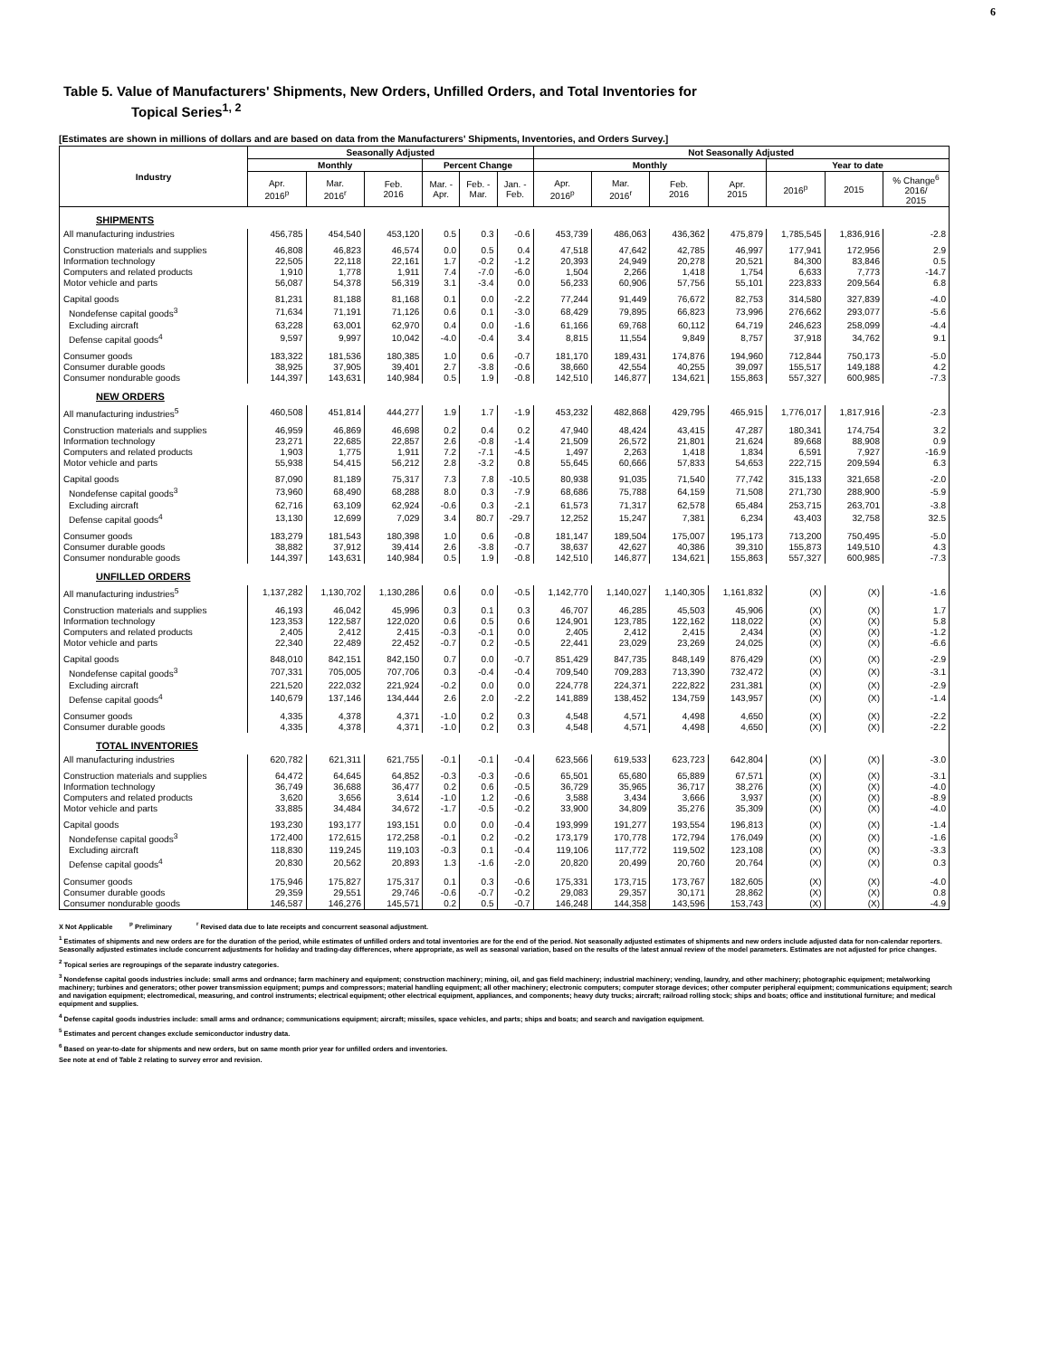6
Table 5. Value of Manufacturers' Shipments, New Orders, Unfilled Orders, and Total Inventories for
Topical Series<sup>1, 2</sup>
[Estimates are shown in millions of dollars and are based on data from the Manufacturers' Shipments, Inventories, and Orders Survey.]
| Industry | Seasonally Adjusted | | | | | | Not Seasonally Adjusted | | | | | | |
| --- | --- | --- | --- | --- | --- | --- | --- | --- | --- | --- | --- | --- | --- |
| | Monthly | | | Percent Change | | | Monthly | | | | Year to date | | |
| | Apr. 2016<sup>p</sup> | Mar. 2016<sup>r</sup> | Feb. 2016 | Mar. - Apr. | Feb. - Mar. | Jan. - Feb. | Apr. 2016<sup>p</sup> | Mar. 2016<sup>r</sup> | Feb. 2016 | Apr. 2015 | 2016<sup>p</sup> | 2015 | % Change<sup>6</sup> 2016/ 2015 |
| SHIPMENTS | | | | | | | | | | | | | |
| All manufacturing industries | 456,785 | 454,540 | 453,120 | 0.5 | 0.3 | -0.6 | 453,739 | 486,063 | 436,362 | 475,879 | 1,785,545 | 1,836,916 | -2.8 |
| Construction materials and supplies | 46,808 | 46,823 | 46,574 | 0.0 | 0.5 | 0.4 | 47,518 | 47,642 | 42,785 | 46,997 | 177,941 | 172,956 | 2.9 |
| Information technology | 22,505 | 22,118 | 22,161 | 1.7 | -0.2 | -1.2 | 20,393 | 24,949 | 20,278 | 20,521 | 84,300 | 83,846 | 0.5 |
| Computers and related products | 1,910 | 1,778 | 1,911 | 7.4 | -7.0 | -6.0 | 1,504 | 2,266 | 1,418 | 1,754 | 6,633 | 7,773 | -14.7 |
| Motor vehicle and parts | 56,087 | 54,378 | 56,319 | 3.1 | -3.4 | 0.0 | 56,233 | 60,906 | 57,756 | 55,101 | 223,833 | 209,564 | 6.8 |
| Capital goods | 81,231 | 81,188 | 81,168 | 0.1 | 0.0 | -2.2 | 77,244 | 91,449 | 76,672 | 82,753 | 314,580 | 327,839 | -4.0 |
| Nondefense capital goods<sup>3</sup> | 71,634 | 71,191 | 71,126 | 0.6 | 0.1 | -3.0 | 68,429 | 79,895 | 66,823 | 73,996 | 276,662 | 293,077 | -5.6 |
| Excluding aircraft | 63,228 | 63,001 | 62,970 | 0.4 | 0.0 | -1.6 | 61,166 | 69,768 | 60,112 | 64,719 | 246,623 | 258,099 | -4.4 |
| Defense capital goods<sup>4</sup> | 9,597 | 9,997 | 10,042 | -4.0 | -0.4 | 3.4 | 8,815 | 11,554 | 9,849 | 8,757 | 37,918 | 34,762 | 9.1 |
| Consumer goods | 183,322 | 181,536 | 180,385 | 1.0 | 0.6 | -0.7 | 181,170 | 189,431 | 174,876 | 194,960 | 712,844 | 750,173 | -5.0 |
| Consumer durable goods | 38,925 | 37,905 | 39,401 | 2.7 | -3.8 | -0.6 | 38,660 | 42,554 | 40,255 | 39,097 | 155,517 | 149,188 | 4.2 |
| Consumer nondurable goods | 144,397 | 143,631 | 140,984 | 0.5 | 1.9 | -0.8 | 142,510 | 146,877 | 134,621 | 155,863 | 557,327 | 600,985 | -7.3 |
| NEW ORDERS | | | | | | | | | | | | | |
| All manufacturing industries<sup>5</sup> | 460,508 | 451,814 | 444,277 | 1.9 | 1.7 | -1.9 | 453,232 | 482,868 | 429,795 | 465,915 | 1,776,017 | 1,817,916 | -2.3 |
| Construction materials and supplies | 46,959 | 46,869 | 46,698 | 0.2 | 0.4 | 0.2 | 47,940 | 48,424 | 43,415 | 47,287 | 180,341 | 174,754 | 3.2 |
| Information technology | 23,271 | 22,685 | 22,857 | 2.6 | -0.8 | -1.4 | 21,509 | 26,572 | 21,801 | 21,624 | 89,668 | 88,908 | 0.9 |
| Computers and related products | 1,903 | 1,775 | 1,911 | 7.2 | -7.1 | -4.5 | 1,497 | 2,263 | 1,418 | 1,834 | 6,591 | 7,927 | -16.9 |
| Motor vehicle and parts | 55,938 | 54,415 | 56,212 | 2.8 | -3.2 | 0.8 | 55,645 | 60,666 | 57,833 | 54,653 | 222,715 | 209,594 | 6.3 |
| Capital goods | 87,090 | 81,189 | 75,317 | 7.3 | 7.8 | -10.5 | 80,938 | 91,035 | 71,540 | 77,742 | 315,133 | 321,658 | -2.0 |
| Nondefense capital goods<sup>3</sup> | 73,960 | 68,490 | 68,288 | 8.0 | 0.3 | -7.9 | 68,686 | 75,788 | 64,159 | 71,508 | 271,730 | 288,900 | -5.9 |
| Excluding aircraft | 62,716 | 63,109 | 62,924 | -0.6 | 0.3 | -2.1 | 61,573 | 71,317 | 62,578 | 65,484 | 253,715 | 263,701 | -3.8 |
| Defense capital goods<sup>4</sup> | 13,130 | 12,699 | 7,029 | 3.4 | 80.7 | -29.7 | 12,252 | 15,247 | 7,381 | 6,234 | 43,403 | 32,758 | 32.5 |
| Consumer goods | 183,279 | 181,543 | 180,398 | 1.0 | 0.6 | -0.8 | 181,147 | 189,504 | 175,007 | 195,173 | 713,200 | 750,495 | -5.0 |
| Consumer durable goods | 38,882 | 37,912 | 39,414 | 2.6 | -3.8 | -0.7 | 38,637 | 42,627 | 40,386 | 39,310 | 155,873 | 149,510 | 4.3 |
| Consumer nondurable goods | 144,397 | 143,631 | 140,984 | 0.5 | 1.9 | -0.8 | 142,510 | 146,877 | 134,621 | 155,863 | 557,327 | 600,985 | -7.3 |
| UNFILLED ORDERS | | | | | | | | | | | | | |
| All manufacturing industries<sup>5</sup> | 1,137,282 | 1,130,702 | 1,130,286 | 0.6 | 0.0 | -0.5 | 1,142,770 | 1,140,027 | 1,140,305 | 1,161,832 | (X) | (X) | -1.6 |
| Construction materials and supplies | 46,193 | 46,042 | 45,996 | 0.3 | 0.1 | 0.3 | 46,707 | 46,285 | 45,503 | 45,906 | (X) | (X) | 1.7 |
| Information technology | 123,353 | 122,587 | 122,020 | 0.6 | 0.5 | 0.6 | 124,901 | 123,785 | 122,162 | 118,022 | (X) | (X) | 5.8 |
| Computers and related products | 2,405 | 2,412 | 2,415 | -0.3 | -0.1 | 0.0 | 2,405 | 2,412 | 2,415 | 2,434 | (X) | (X) | -1.2 |
| Motor vehicle and parts | 22,340 | 22,489 | 22,452 | -0.7 | 0.2 | -0.5 | 22,441 | 23,029 | 23,269 | 24,025 | (X) | (X) | -6.6 |
| Capital goods | 848,010 | 842,151 | 842,150 | 0.7 | 0.0 | -0.7 | 851,429 | 847,735 | 848,149 | 876,429 | (X) | (X) | -2.9 |
| Nondefense capital goods<sup>3</sup> | 707,331 | 705,005 | 707,706 | 0.3 | -0.4 | -0.4 | 709,540 | 709,283 | 713,390 | 732,472 | (X) | (X) | -3.1 |
| Excluding aircraft | 221,520 | 222,032 | 221,924 | -0.2 | 0.0 | 0.0 | 224,778 | 224,371 | 222,822 | 231,381 | (X) | (X) | -2.9 |
| Defense capital goods<sup>4</sup> | 140,679 | 137,146 | 134,444 | 2.6 | 2.0 | -2.2 | 141,889 | 138,452 | 134,759 | 143,957 | (X) | (X) | -1.4 |
| Consumer goods | 4,335 | 4,378 | 4,371 | -1.0 | 0.2 | 0.3 | 4,548 | 4,571 | 4,498 | 4,650 | (X) | (X) | -2.2 |
| Consumer durable goods | 4,335 | 4,378 | 4,371 | -1.0 | 0.2 | 0.3 | 4,548 | 4,571 | 4,498 | 4,650 | (X) | (X) | -2.2 |
| TOTAL INVENTORIES | | | | | | | | | | | | | |
| All manufacturing industries | 620,782 | 621,311 | 621,755 | -0.1 | -0.1 | -0.4 | 623,566 | 619,533 | 623,723 | 642,804 | (X) | (X) | -3.0 |
| Construction materials and supplies | 64,472 | 64,645 | 64,852 | -0.3 | -0.3 | -0.6 | 65,501 | 65,680 | 65,889 | 67,571 | (X) | (X) | -3.1 |
| Information technology | 36,749 | 36,688 | 36,477 | 0.2 | 0.6 | -0.5 | 36,729 | 35,965 | 36,717 | 38,276 | (X) | (X) | -4.0 |
| Computers and related products | 3,620 | 3,656 | 3,614 | -1.0 | 1.2 | -0.6 | 3,588 | 3,434 | 3,666 | 3,937 | (X) | (X) | -8.9 |
| Motor vehicle and parts | 33,885 | 34,484 | 34,672 | -1.7 | -0.5 | -0.2 | 33,900 | 34,809 | 35,276 | 35,309 | (X) | (X) | -4.0 |
| Capital goods | 193,230 | 193,177 | 193,151 | 0.0 | 0.0 | -0.4 | 193,999 | 191,277 | 193,554 | 196,813 | (X) | (X) | -1.4 |
| Nondefense capital goods<sup>3</sup> | 172,400 | 172,615 | 172,258 | -0.1 | 0.2 | -0.2 | 173,179 | 170,778 | 172,794 | 176,049 | (X) | (X) | -1.6 |
| Excluding aircraft | 118,830 | 119,245 | 119,103 | -0.3 | 0.1 | -0.4 | 119,106 | 117,772 | 119,502 | 123,108 | (X) | (X) | -3.3 |
| Defense capital goods<sup>4</sup> | 20,830 | 20,562 | 20,893 | 1.3 | -1.6 | -2.0 | 20,820 | 20,499 | 20,760 | 20,764 | (X) | (X) | 0.3 |
| Consumer goods | 175,946 | 175,827 | 175,317 | 0.1 | 0.3 | -0.6 | 175,331 | 173,715 | 173,767 | 182,605 | (X) | (X) | -4.0 |
| Consumer durable goods | 29,359 | 29,551 | 29,746 | -0.6 | -0.7 | -0.2 | 29,083 | 29,357 | 30,171 | 28,862 | (X) | (X) | 0.8 |
| Consumer nondurable goods | 146,587 | 146,276 | 145,571 | 0.2 | 0.5 | -0.7 | 146,248 | 144,358 | 143,596 | 153,743 | (X) | (X) | -4.9 |
X Not Applicable <sup>p</sup> Preliminary <sup>r</sup> Revised data due to late receipts and concurrent seasonal adjustment.
<sup>1</sup> Estimates of shipments and new orders are for the duration of the period, while estimates of unfilled orders and total inventories are for the end of the period. Not seasonally adjusted estimates of shipments and new orders include adjusted data for non-calendar reporters. Seasonally adjusted estimates include concurrent adjustments for holiday and trading-day differences, where appropriate, as well as seasonal variation, based on the results of the latest annual review of the model parameters. Estimates are not adjusted for price changes.
<sup>2</sup> Topical series are regroupings of the separate industry categories.
<sup>3</sup> Nondefense capital goods industries include: small arms and ordnance; farm machinery and equipment; construction machinery; mining, oil, and gas field machinery; industrial machinery; vending, laundry, and other machinery; photographic equipment; metalworking machinery; turbines and generators; other power transmission equipment; pumps and compressors; material handling equipment; all other machinery; electronic computers; computer storage devices; other computer peripheral equipment; communications equipment; search and navigation equipment; electromedical, measuring, and control instruments; electrical equipment; other electrical equipment, appliances, and components; heavy duty trucks; aircraft; railroad rolling stock; ships and boats; office and institutional furniture; and medical equipment and supplies.
<sup>4</sup> Defense capital goods industries include: small arms and ordnance; communications equipment; aircraft; missiles, space vehicles, and parts; ships and boats; and search and navigation equipment.
<sup>5</sup> Estimates and percent changes exclude semiconductor industry data.
<sup>6</sup> Based on year-to-date for shipments and new orders, but on same month prior year for unfilled orders and inventories.
See note at end of Table 2 relating to survey error and revision.